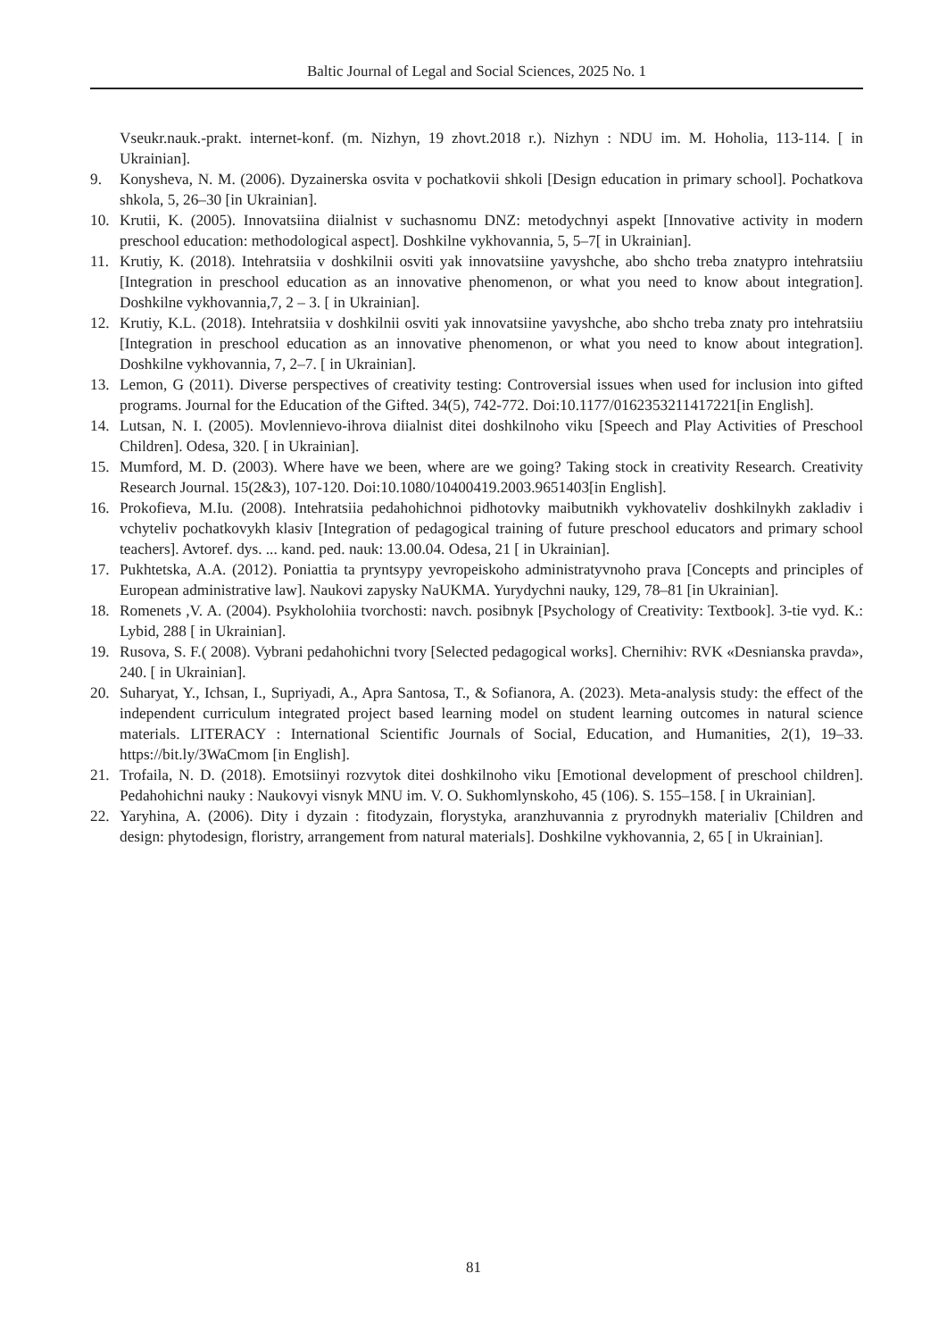Baltic Journal of Legal and Social Sciences, 2025 No. 1
Vseukr.nauk.-prakt. internet-konf. (m. Nizhyn, 19 zhovt.2018 r.). Nizhyn : NDU im. M. Hoholia, 113-114. [ in Ukrainian].
9. Konysheva, N. M. (2006). Dyzainerska osvita v pochatkovii shkoli [Design education in primary school]. Pochatkova shkola, 5, 26–30 [in Ukrainian].
10. Krutii, K. (2005). Innovatsiina diialnist v suchasnomu DNZ: metodychnyi aspekt [Innovative activity in modern preschool education: methodological aspect]. Doshkilne vykhovannia, 5, 5–7[ in Ukrainian].
11. Krutiy, K. (2018). Intehratsiia v doshkilnii osviti yak innovatsiine yavyshche, abo shcho treba znatypro intehratsiiu [Integration in preschool education as an innovative phenomenon, or what you need to know about integration]. Doshkilne vykhovannia,7, 2 – 3. [ in Ukrainian].
12. Krutiy, K.L. (2018). Intehratsiia v doshkilnii osviti yak innovatsiine yavyshche, abo shcho treba znaty pro intehratsiiu [Integration in preschool education as an innovative phenomenon, or what you need to know about integration]. Doshkilne vykhovannia, 7, 2–7. [ in Ukrainian].
13. Lemon, G (2011). Diverse perspectives of creativity testing: Controversial issues when used for inclusion into gifted programs. Journal for the Education of the Gifted. 34(5), 742-772. Doi:10.1177/0162353211417221[in English].
14. Lutsan, N. I. (2005). Movlennievo-ihrova diialnist ditei doshkilnoho viku [Speech and Play Activities of Preschool Children]. Odesa, 320. [ in Ukrainian].
15. Mumford, M. D. (2003). Where have we been, where are we going? Taking stock in creativity Research. Creativity Research Journal. 15(2&3), 107-120. Doi:10.1080/10400419.2003.9651403[in English].
16. Prokofieva, M.Iu. (2008). Intehratsiia pedahohichnoi pidhotovky maibutnikh vykhovateliv doshkilnykh zakladiv i vchyteliv pochatkovykh klasiv [Integration of pedagogical training of future preschool educators and primary school teachers]. Avtoref. dys. ... kand. ped. nauk: 13.00.04. Odesa, 21 [ in Ukrainian].
17. Pukhtetska, A.A. (2012). Poniattia ta pryntsypy yevropeiskoho administratyvnoho prava [Concepts and principles of European administrative law]. Naukovi zapysky NaUKMA. Yurydychni nauky, 129, 78–81 [in Ukrainian].
18. Romenets ,V. A. (2004). Psykholohiia tvorchosti: navch. posibnyk [Psychology of Creativity: Textbook]. 3-tie vyd. K.: Lybid, 288 [ in Ukrainian].
19. Rusova, S. F.( 2008). Vybrani pedahohichni tvory [Selected pedagogical works]. Chernihiv: RVK «Desnianska pravda», 240. [ in Ukrainian].
20. Suharyat, Y., Ichsan, I., Supriyadi, A., Apra Santosa, T., & Sofianora, A. (2023). Meta-analysis study: the effect of the independent curriculum integrated project based learning model on student learning outcomes in natural science materials. LITERACY : International Scientific Journals of Social, Education, and Humanities, 2(1), 19–33. https://bit.ly/3WaCmom [in English].
21. Trofaila, N. D. (2018). Emotsiinyi rozvytok ditei doshkilnoho viku [Emotional development of preschool children]. Pedahohichni nauky : Naukovyi visnyk MNU im. V. O. Sukhomlynskoho, 45 (106). S. 155–158. [ in Ukrainian].
22. Yaryhina, A. (2006). Dity i dyzain : fitodyzain, florystyka, aranzhuvannia z pryrodnykh materialiv [Children and design: phytodesign, floristry, arrangement from natural materials]. Doshkilne vykhovannia, 2, 65 [ in Ukrainian].
81